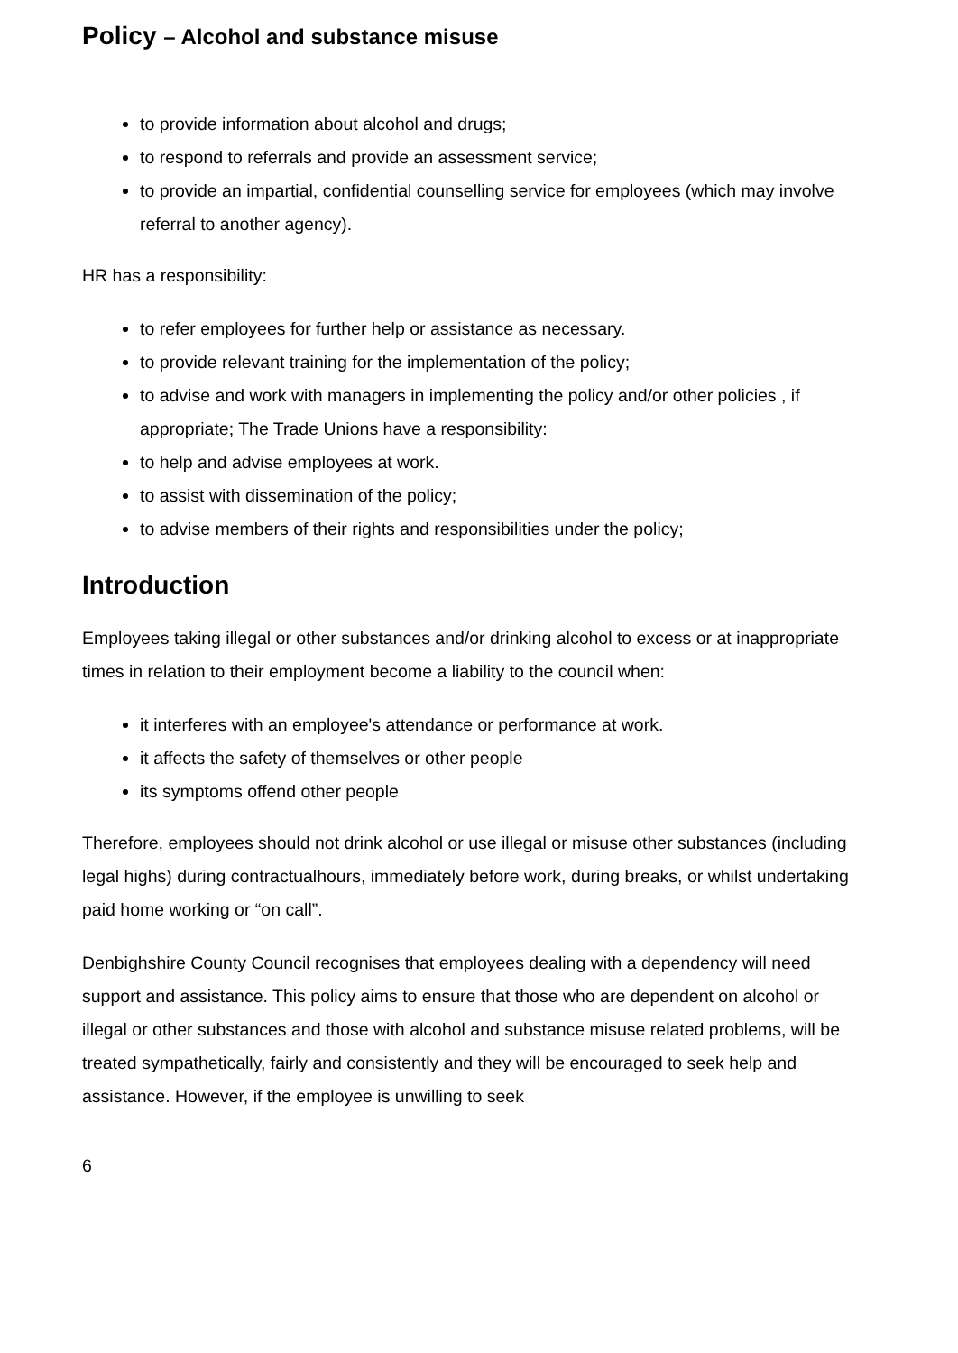Policy – Alcohol and substance misuse
to provide information about alcohol and drugs;
to respond to referrals and provide an assessment service;
to provide an impartial, confidential counselling service for employees (which may involve referral to another agency).
HR has a responsibility:
to refer employees for further help or assistance as necessary.
to provide relevant training for the implementation of the policy;
to advise and work with managers in implementing the policy and/or other policies , if appropriate; The Trade Unions have a responsibility:
to help and advise employees at work.
to assist with dissemination of the policy;
to advise members of their rights and responsibilities under the policy;
Introduction
Employees taking illegal or other substances and/or drinking alcohol to excess or at inappropriate times in relation to their employment become a liability to the council when:
it interferes with an employee's attendance or performance at work.
it affects the safety of themselves or other people
its symptoms offend other people
Therefore, employees should not drink alcohol or use illegal or misuse other substances (including legal highs) during contractualhours, immediately before work, during breaks, or whilst undertaking paid home working or “on call”.
Denbighshire County Council recognises that employees dealing with a dependency will need support and assistance. This policy aims to ensure that those who are dependent on alcohol or illegal or other substances and those with alcohol and substance misuse related problems, will be treated sympathetically, fairly and consistently and they will be encouraged to seek help and assistance. However, if the employee is unwilling to seek
6